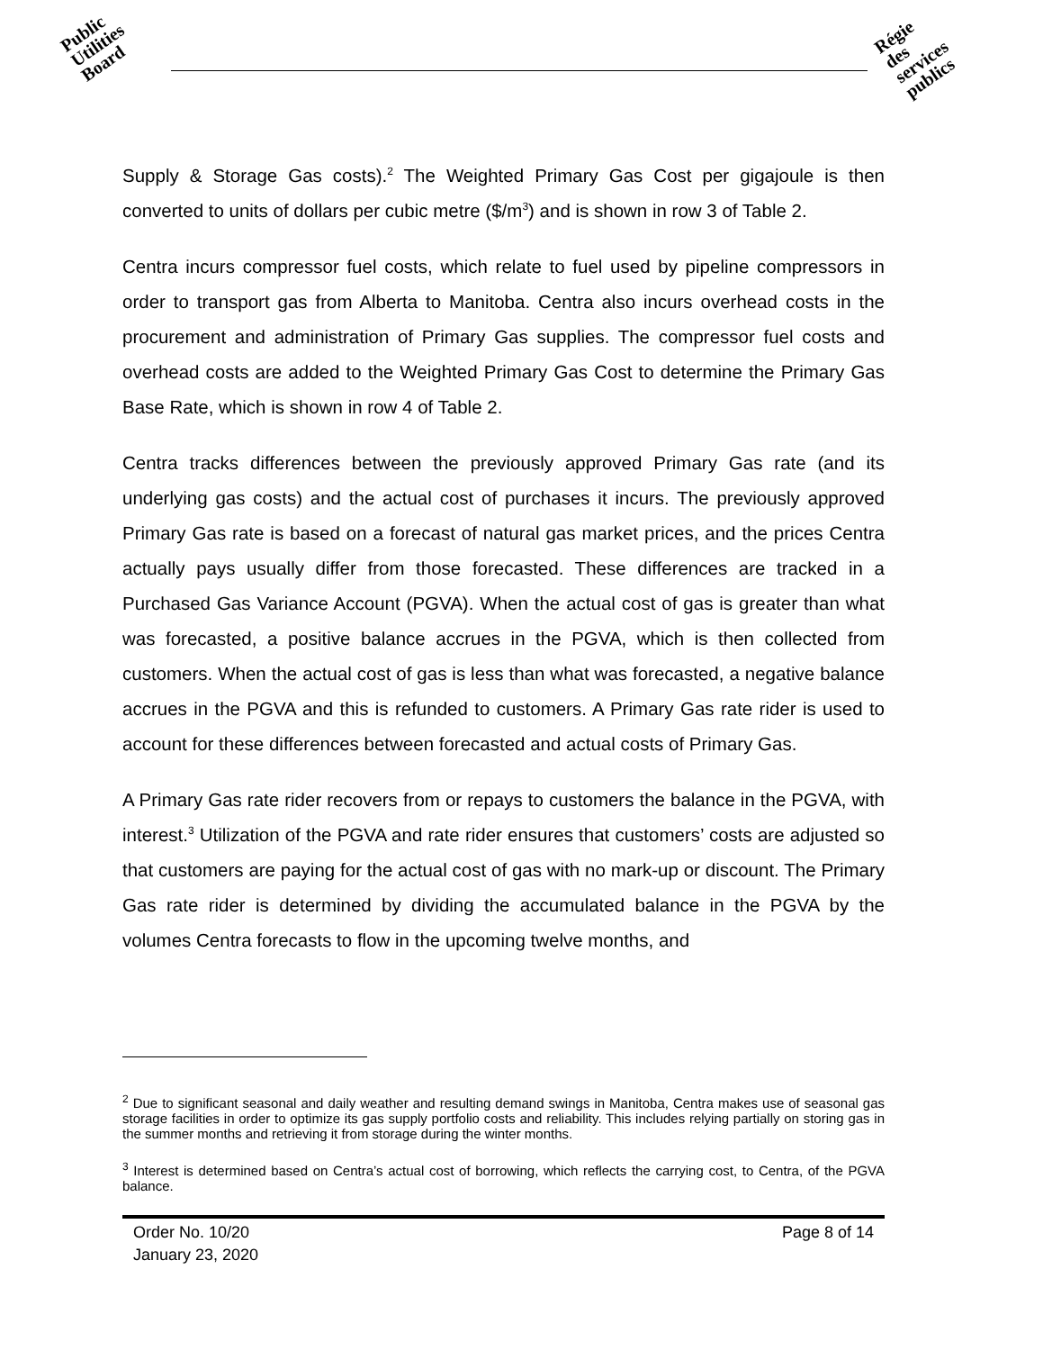Public
Utilities
Board
Régie
des
services
publics
Supply & Storage Gas costs).<sup>2</sup> The Weighted Primary Gas Cost per gigajoule is then converted to units of dollars per cubic metre ($/m<sup>3</sup>) and is shown in row 3 of Table 2.
Centra incurs compressor fuel costs, which relate to fuel used by pipeline compressors in order to transport gas from Alberta to Manitoba. Centra also incurs overhead costs in the procurement and administration of Primary Gas supplies. The compressor fuel costs and overhead costs are added to the Weighted Primary Gas Cost to determine the Primary Gas Base Rate, which is shown in row 4 of Table 2.
Centra tracks differences between the previously approved Primary Gas rate (and its underlying gas costs) and the actual cost of purchases it incurs. The previously approved Primary Gas rate is based on a forecast of natural gas market prices, and the prices Centra actually pays usually differ from those forecasted. These differences are tracked in a Purchased Gas Variance Account (PGVA). When the actual cost of gas is greater than what was forecasted, a positive balance accrues in the PGVA, which is then collected from customers. When the actual cost of gas is less than what was forecasted, a negative balance accrues in the PGVA and this is refunded to customers. A Primary Gas rate rider is used to account for these differences between forecasted and actual costs of Primary Gas.
A Primary Gas rate rider recovers from or repays to customers the balance in the PGVA, with interest.<sup>3</sup> Utilization of the PGVA and rate rider ensures that customers’ costs are adjusted so that customers are paying for the actual cost of gas with no mark-up or discount. The Primary Gas rate rider is determined by dividing the accumulated balance in the PGVA by the volumes Centra forecasts to flow in the upcoming twelve months, and
<sup>2</sup> Due to significant seasonal and daily weather and resulting demand swings in Manitoba, Centra makes use of seasonal gas storage facilities in order to optimize its gas supply portfolio costs and reliability. This includes relying partially on storing gas in the summer months and retrieving it from storage during the winter months.
<sup>3</sup> Interest is determined based on Centra’s actual cost of borrowing, which reflects the carrying cost, to Centra, of the PGVA balance.
Order No. 10/20
January 23, 2020
Page 8 of 14